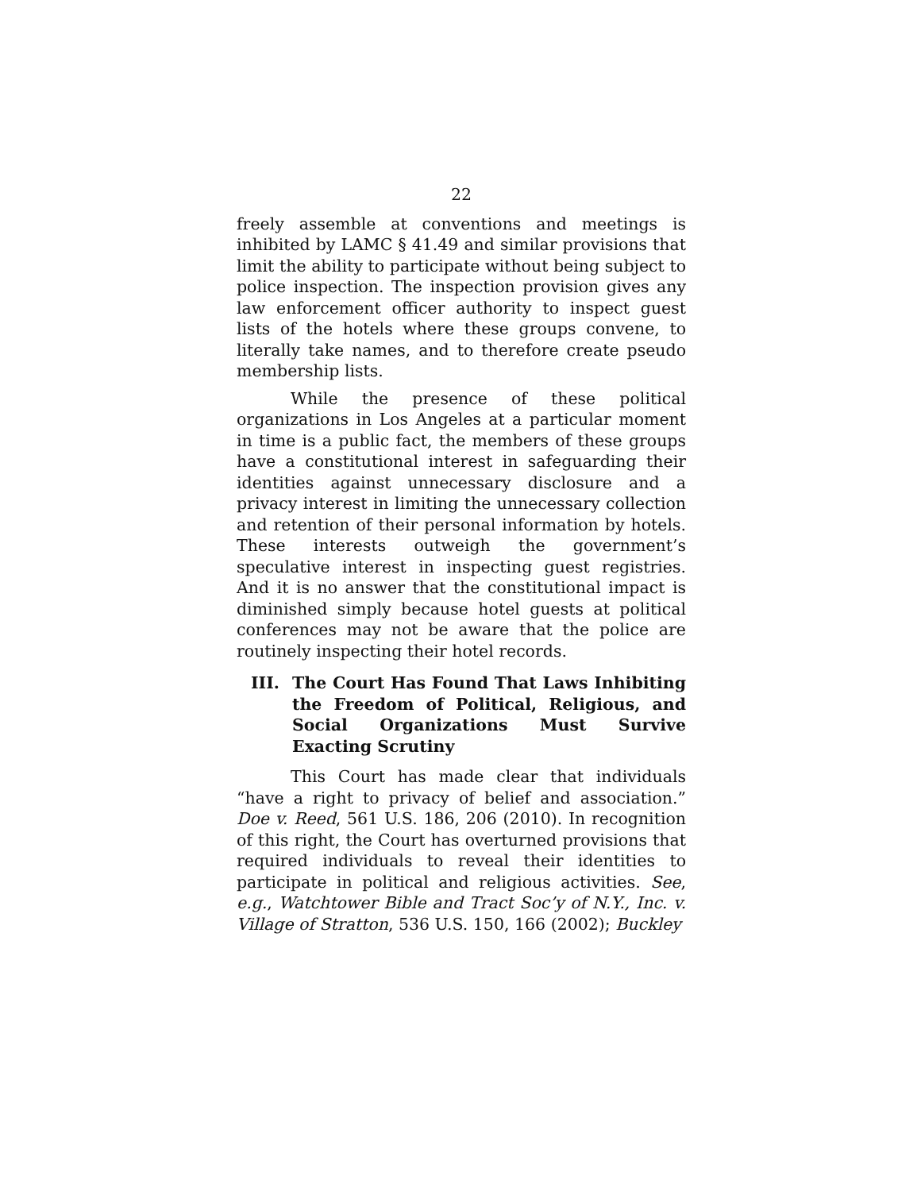22
freely assemble at conventions and meetings is inhibited by LAMC § 41.49 and similar provisions that limit the ability to participate without being subject to police inspection. The inspection provision gives any law enforcement officer authority to inspect guest lists of the hotels where these groups convene, to literally take names, and to therefore create pseudo membership lists.
While the presence of these political organizations in Los Angeles at a particular moment in time is a public fact, the members of these groups have a constitutional interest in safeguarding their identities against unnecessary disclosure and a privacy interest in limiting the unnecessary collection and retention of their personal information by hotels. These interests outweigh the government’s speculative interest in inspecting guest registries. And it is no answer that the constitutional impact is diminished simply because hotel guests at political conferences may not be aware that the police are routinely inspecting their hotel records.
III. The Court Has Found That Laws Inhibiting the Freedom of Political, Religious, and Social Organizations Must Survive Exacting Scrutiny
This Court has made clear that individuals “have a right to privacy of belief and association.” Doe v. Reed, 561 U.S. 186, 206 (2010). In recognition of this right, the Court has overturned provisions that required individuals to reveal their identities to participate in political and religious activities. See, e.g., Watchtower Bible and Tract Soc’y of N.Y., Inc. v. Village of Stratton, 536 U.S. 150, 166 (2002); Buckley